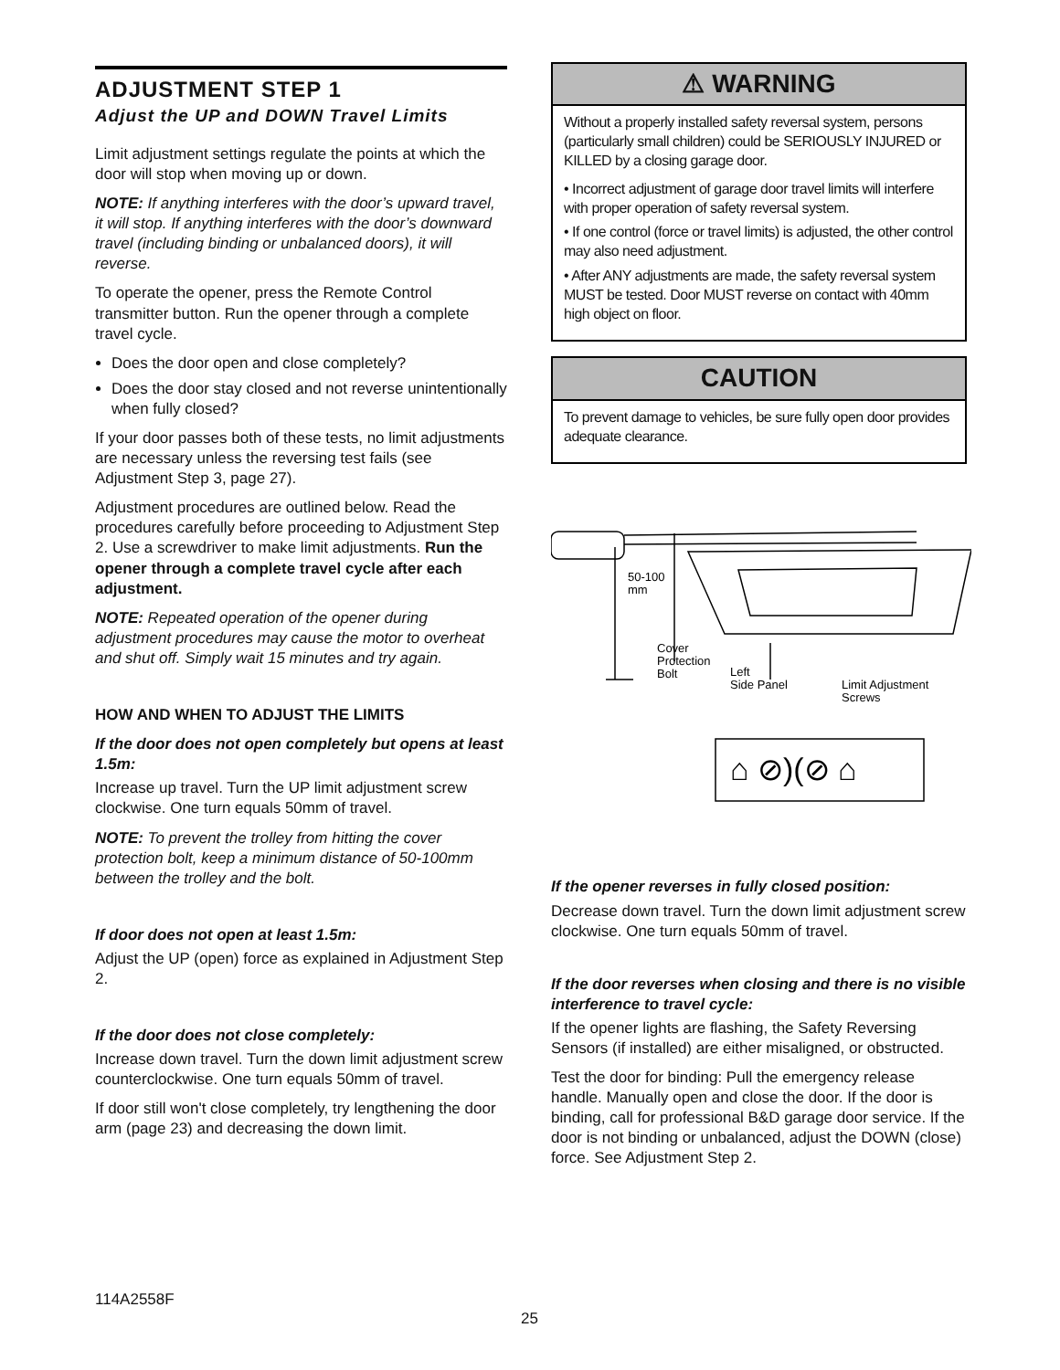ADJUSTMENT STEP 1
Adjust the UP and DOWN Travel Limits
Limit adjustment settings regulate the points at which the door will stop when moving up or down.
NOTE: If anything interferes with the door’s upward travel, it will stop. If anything interferes with the door’s downward travel (including binding or unbalanced doors), it will reverse.
To operate the opener, press the Remote Control transmitter button. Run the opener through a complete travel cycle.
Does the door open and close completely?
Does the door stay closed and not reverse unintentionally when fully closed?
If your door passes both of these tests, no limit adjustments are necessary unless the reversing test fails (see Adjustment Step 3, page 27).
Adjustment procedures are outlined below. Read the procedures carefully before proceeding to Adjustment Step 2. Use a screwdriver to make limit adjustments. Run the opener through a complete travel cycle after each adjustment.
NOTE: Repeated operation of the opener during adjustment procedures may cause the motor to overheat and shut off. Simply wait 15 minutes and try again.
HOW AND WHEN TO ADJUST THE LIMITS
If the door does not open completely but opens at least 1.5m:
Increase up travel. Turn the UP limit adjustment screw clockwise. One turn equals 50mm of travel.
NOTE: To prevent the trolley from hitting the cover protection bolt, keep a minimum distance of 50-100mm between the trolley and the bolt.
If door does not open at least 1.5m:
Adjust the UP (open) force as explained in Adjustment Step 2.
If the door does not close completely:
Increase down travel. Turn the down limit adjustment screw counterclockwise. One turn equals 50mm of travel.
If door still won't close completely, try lengthening the door arm (page 23) and decreasing the down limit.
⚠ WARNING
Without a properly installed safety reversal system, persons (particularly small children) could be SERIOUSLY INJURED or KILLED by a closing garage door.
• Incorrect adjustment of garage door travel limits will interfere with proper operation of safety reversal system.
• If one control (force or travel limits) is adjusted, the other control may also need adjustment.
• After ANY adjustments are made, the safety reversal system MUST be tested. Door MUST reverse on contact with 40mm high object on floor.
CAUTION
To prevent damage to vehicles, be sure fully open door provides adequate clearance.
50-100
mm
Cover
Protection
Bolt
Left
Side Panel
Limit Adjustment
Screws
⌂ ⊘)(⊘ ⌂
If the opener reverses in fully closed position:
Decrease down travel. Turn the down limit adjustment screw clockwise. One turn equals 50mm of travel.
If the door reverses when closing and there is no visible interference to travel cycle:
If the opener lights are flashing, the Safety Reversing Sensors (if installed) are either misaligned, or obstructed.
Test the door for binding: Pull the emergency release handle. Manually open and close the door. If the door is binding, call for professional B&D garage door service. If the door is not binding or unbalanced, adjust the DOWN (close) force. See Adjustment Step 2.
114A2558F
25